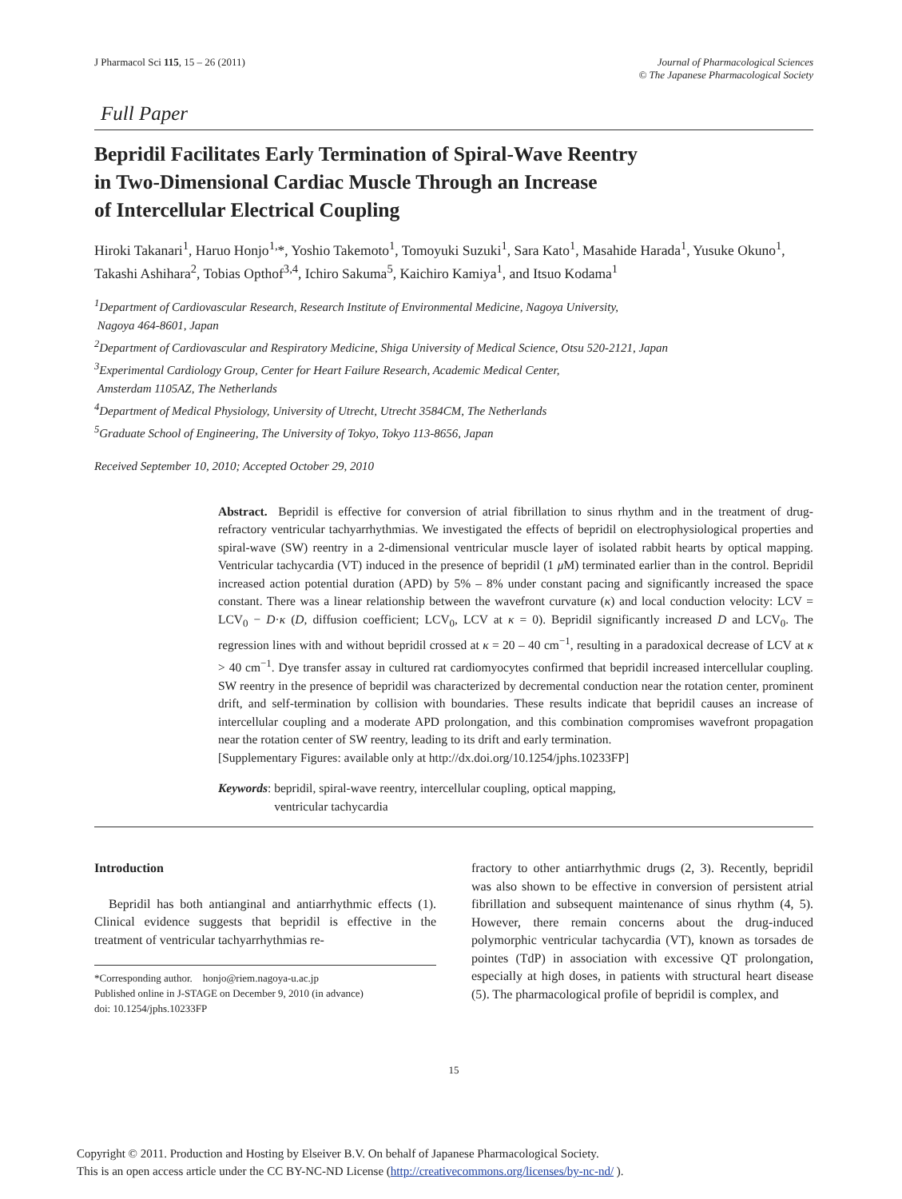J Pharmacol Sci 115, 15 – 26 (2011)
Journal of Pharmacological Sciences
© The Japanese Pharmacological Society
Full Paper
Bepridil Facilitates Early Termination of Spiral-Wave Reentry
in Two-Dimensional Cardiac Muscle Through an Increase
of Intercellular Electrical Coupling
Hiroki Takanari<sup>1</sup>, Haruo Honjo<sup>1,</sup>*, Yoshio Takemoto<sup>1</sup>, Tomoyuki Suzuki<sup>1</sup>, Sara Kato<sup>1</sup>, Masahide Harada<sup>1</sup>, Yusuke Okuno<sup>1</sup>, Takashi Ashihara<sup>2</sup>, Tobias Opthof<sup>3,4</sup>, Ichiro Sakuma<sup>5</sup>, Kaichiro Kamiya<sup>1</sup>, and Itsuo Kodama<sup>1</sup>
<sup>1</sup> Department of Cardiovascular Research, Research Institute of Environmental Medicine, Nagoya University,
Nagoya 464-8601, Japan
<sup>2</sup> Department of Cardiovascular and Respiratory Medicine, Shiga University of Medical Science, Otsu 520-2121, Japan
<sup>3</sup> Experimental Cardiology Group, Center for Heart Failure Research, Academic Medical Center,
Amsterdam 1105AZ, The Netherlands
<sup>4</sup> Department of Medical Physiology, University of Utrecht, Utrecht 3584CM, The Netherlands
<sup>5</sup> Graduate School of Engineering, The University of Tokyo, Tokyo 113-8656, Japan
Received September 10, 2010; Accepted October 29, 2010
Abstract. Bepridil is effective for conversion of atrial fibrillation to sinus rhythm and in the treatment of drug-refractory ventricular tachyarrhythmias. We investigated the effects of bepridil on electrophysiological properties and spiral-wave (SW) reentry in a 2-dimensional ventricular muscle layer of isolated rabbit hearts by optical mapping. Ventricular tachycardia (VT) induced in the presence of bepridil (1 μ M) terminated earlier than in the control. Bepridil increased action potential duration (APD) by 5% – 8% under constant pacing and significantly increased the space constant. There was a linear relationship between the wavefront curvature (κ) and local conduction velocity: LCV = LCV<sub>0</sub> − D·κ (D, diffusion coefficient; LCV<sub>0</sub>, LCV at κ = 0). Bepridil significantly increased D and LCV<sub>0</sub>. The regression lines with and without bepridil crossed at κ = 20 – 40 cm<sup>−1</sup>, resulting in a paradoxical decrease of LCV at κ > 40 cm<sup>−1</sup>. Dye transfer assay in cultured rat cardiomyocytes confirmed that bepridil increased intercellular coupling. SW reentry in the presence of bepridil was characterized by decremental conduction near the rotation center, prominent drift, and self-termination by collision with boundaries. These results indicate that bepridil causes an increase of intercellular coupling and a moderate APD prolongation, and this combination compromises wavefront propagation near the rotation center of SW reentry, leading to its drift and early termination.
[Supplementary Figures: available only at http://dx.doi.org/10.1254/jphs.10233FP]
Keywords: bepridil, spiral-wave reentry, intercellular coupling, optical mapping,
ventricular tachycardia
Introduction
Bepridil has both antianginal and antiarrhythmic effects (1). Clinical evidence suggests that bepridil is effective in the treatment of ventricular tachyarrhythmias re-
*Corresponding author. honjo@riem.nagoya-u.ac.jp
Published online in J-STAGE on December 9, 2010 (in advance)
doi: 10.1254/jphs.10233FP
fractory to other antiarrhythmic drugs (2, 3). Recently, bepridil was also shown to be effective in conversion of persistent atrial fibrillation and subsequent maintenance of sinus rhythm (4, 5). However, there remain concerns about the drug-induced polymorphic ventricular tachycardia (VT), known as torsades de pointes (TdP) in association with excessive QT prolongation, especially at high doses, in patients with structural heart disease (5). The pharmacological profile of bepridil is complex, and
15
Copyright © 2011. Production and Hosting by Elseiver B.V. On behalf of Japanese Pharmacological Society.
This is an open access article under the CC BY-NC-ND License (http://creativecommons.org/licenses/by-nc-nd/ ).